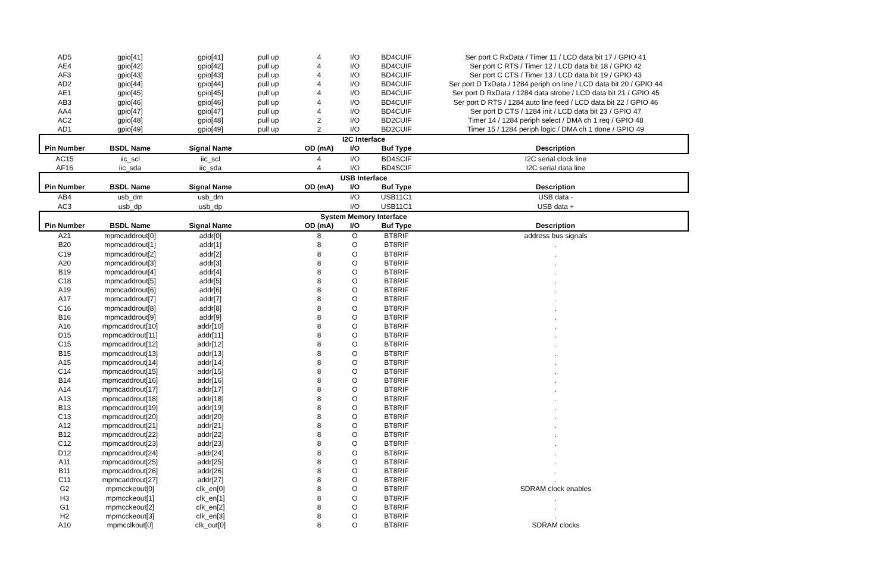| AD5 | gpio[41] | gpio[41] | pull up | 4 | I/O | BD4CUIF | Ser port C RxData / Timer 11 / LCD data bit 17 / GPIO 41 |
| AE4 | gpio[42] | gpio[42] | pull up | 4 | I/O | BD4CUIF | Ser port C RTS / Timer 12 / LCD data bit 18 / GPIO 42 |
| AF3 | gpio[43] | gpio[43] | pull up | 4 | I/O | BD4CUIF | Ser port C CTS / Timer 13 / LCD data bit 19 / GPIO 43 |
| AD2 | gpio[44] | gpio[44] | pull up | 4 | I/O | BD4CUIF | Ser port D TxData / 1284 periph on line / LCD data bit 20 / GPIO 44 |
| AE1 | gpio[45] | gpio[45] | pull up | 4 | I/O | BD4CUIF | Ser port D RxData / 1284 data strobe / LCD data bit 21 / GPIO 45 |
| AB3 | gpio[46] | gpio[46] | pull up | 4 | I/O | BD4CUIF | Ser port D RTS / 1284 auto line feed / LCD data bit 22 / GPIO 46 |
| AA4 | gpio[47] | gpio[47] | pull up | 4 | I/O | BD4CUIF | Ser port D CTS / 1284 init / LCD data bit 23 / GPIO 47 |
| AC2 | gpio[48] | gpio[48] | pull up | 2 | I/O | BD2CUIF | Timer 14 / 1284 periph select / DMA ch 1 req / GPIO 48 |
| AD1 | gpio[49] | gpio[49] | pull up | 2 | I/O | BD2CUIF | Timer 15 / 1284 periph logic / DMA ch 1 done / GPIO 49 |
| I2C Interface | | | | | | | |
| Pin Number | BSDL Name | Signal Name | | OD (mA) | I/O | Buf Type | Description |
| AC15 | iic_scl | iic_scl | | 4 | I/O | BD4SCIF | I2C serial clock line |
| AF16 | iic_sda | iic_sda | | 4 | I/O | BD4SCIF | I2C serial data line |
| USB Interface | | | | | | | |
| Pin Number | BSDL Name | Signal Name | | OD (mA) | I/O | Buf Type | Description |
| AB4 | usb_dm | usb_dm | | | I/O | USB11C1 | USB data - |
| AC3 | usb_dp | usb_dp | | | I/O | USB11C1 | USB data + |
| System Memory Interface | | | | | | | |
| Pin Number | BSDL Name | Signal Name | | OD (mA) | I/O | Buf Type | Description |
| A21 | mpmcaddrout[0] | addr[0] | | 8 | O | BT8RIF | address bus signals |
| B20 | mpmcaddrout[1] | addr[1] | | 8 | O | BT8RIF | . |
| C19 | mpmcaddrout[2] | addr[2] | | 8 | O | BT8RIF | . |
| A20 | mpmcaddrout[3] | addr[3] | | 8 | O | BT8RIF | . |
| B19 | mpmcaddrout[4] | addr[4] | | 8 | O | BT8RIF | . |
| C18 | mpmcaddrout[5] | addr[5] | | 8 | O | BT8RIF | . |
| A19 | mpmcaddrout[6] | addr[6] | | 8 | O | BT8RIF | . |
| A17 | mpmcaddrout[7] | addr[7] | | 8 | O | BT8RIF | . |
| C16 | mpmcaddrout[8] | addr[8] | | 8 | O | BT8RIF | . |
| B16 | mpmcaddrout[9] | addr[9] | | 8 | O | BT8RIF | . |
| A16 | mpmcaddrout[10] | addr[10] | | 8 | O | BT8RIF | . |
| D15 | mpmcaddrout[11] | addr[11] | | 8 | O | BT8RIF | . |
| C15 | mpmcaddrout[12] | addr[12] | | 8 | O | BT8RIF | . |
| B15 | mpmcaddrout[13] | addr[13] | | 8 | O | BT8RIF | . |
| A15 | mpmcaddrout[14] | addr[14] | | 8 | O | BT8RIF | . |
| C14 | mpmcaddrout[15] | addr[15] | | 8 | O | BT8RIF | . |
| B14 | mpmcaddrout[16] | addr[16] | | 8 | O | BT8RIF | . |
| A14 | mpmcaddrout[17] | addr[17] | | 8 | O | BT8RIF | . |
| A13 | mpmcaddrout[18] | addr[18] | | 8 | O | BT8RIF | . |
| B13 | mpmcaddrout[19] | addr[19] | | 8 | O | BT8RIF | . |
| C13 | mpmcaddrout[20] | addr[20] | | 8 | O | BT8RIF | . |
| A12 | mpmcaddrout[21] | addr[21] | | 8 | O | BT8RIF | . |
| B12 | mpmcaddrout[22] | addr[22] | | 8 | O | BT8RIF | . |
| C12 | mpmcaddrout[23] | addr[23] | | 8 | O | BT8RIF | . |
| D12 | mpmcaddrout[24] | addr[24] | | 8 | O | BT8RIF | . |
| A11 | mpmcaddrout[25] | addr[25] | | 8 | O | BT8RIF | . |
| B11 | mpmcaddrout[26] | addr[26] | | 8 | O | BT8RIF | . |
| C11 | mpmcaddrout[27] | addr[27] | | 8 | O | BT8RIF | . |
| G2 | mpmcckeout[0] | clk_en[0] | | 8 | O | BT8RIF | SDRAM clock enables |
| H3 | mpmcckeout[1] | clk_en[1] | | 8 | O | BT8RIF | . |
| G1 | mpmcckeout[2] | clk_en[2] | | 8 | O | BT8RIF | . |
| H2 | mpmcckeout[3] | clk_en[3] | | 8 | O | BT8RIF | . |
| A10 | mpmcclkout[0] | clk_out[0] | | 8 | O | BT8RIF | SDRAM clocks |